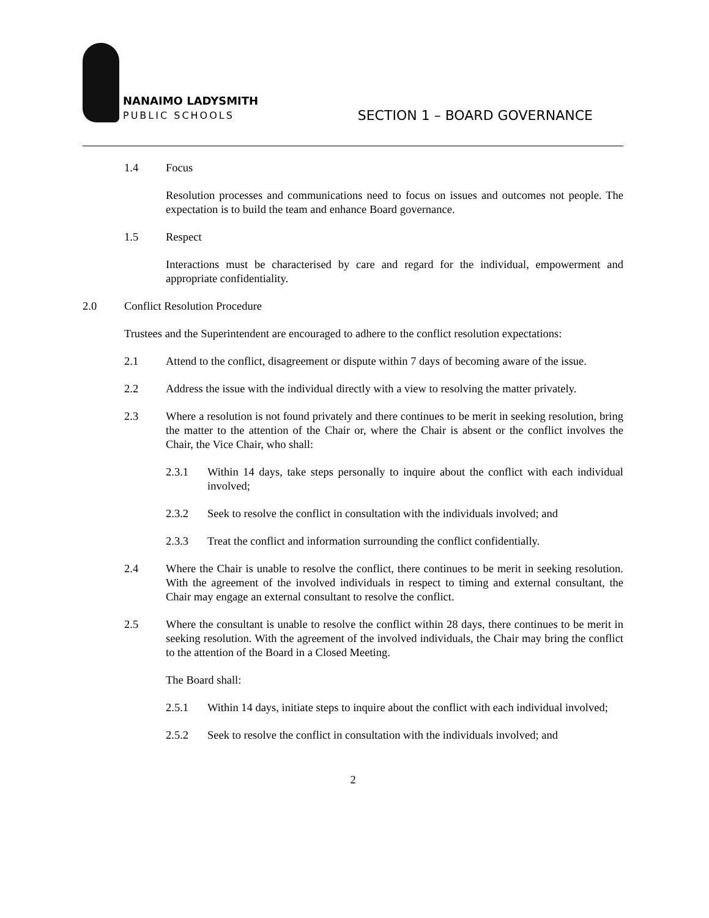NANAIMO LADYSMITH
PUBLIC SCHOOLS
SECTION 1 – BOARD GOVERNANCE
1.4 Focus
Resolution processes and communications need to focus on issues and outcomes not people. The expectation is to build the team and enhance Board governance.
1.5 Respect
Interactions must be characterised by care and regard for the individual, empowerment and appropriate confidentiality.
2.0 Conflict Resolution Procedure
Trustees and the Superintendent are encouraged to adhere to the conflict resolution expectations:
2.1 Attend to the conflict, disagreement or dispute within 7 days of becoming aware of the issue.
2.2 Address the issue with the individual directly with a view to resolving the matter privately.
2.3 Where a resolution is not found privately and there continues to be merit in seeking resolution, bring the matter to the attention of the Chair or, where the Chair is absent or the conflict involves the Chair, the Vice Chair, who shall:
2.3.1 Within 14 days, take steps personally to inquire about the conflict with each individual involved;
2.3.2 Seek to resolve the conflict in consultation with the individuals involved; and
2.3.3 Treat the conflict and information surrounding the conflict confidentially.
2.4 Where the Chair is unable to resolve the conflict, there continues to be merit in seeking resolution. With the agreement of the involved individuals in respect to timing and external consultant, the Chair may engage an external consultant to resolve the conflict.
2.5 Where the consultant is unable to resolve the conflict within 28 days, there continues to be merit in seeking resolution. With the agreement of the involved individuals, the Chair may bring the conflict to the attention of the Board in a Closed Meeting.
The Board shall:
2.5.1 Within 14 days, initiate steps to inquire about the conflict with each individual involved;
2.5.2 Seek to resolve the conflict in consultation with the individuals involved; and
2